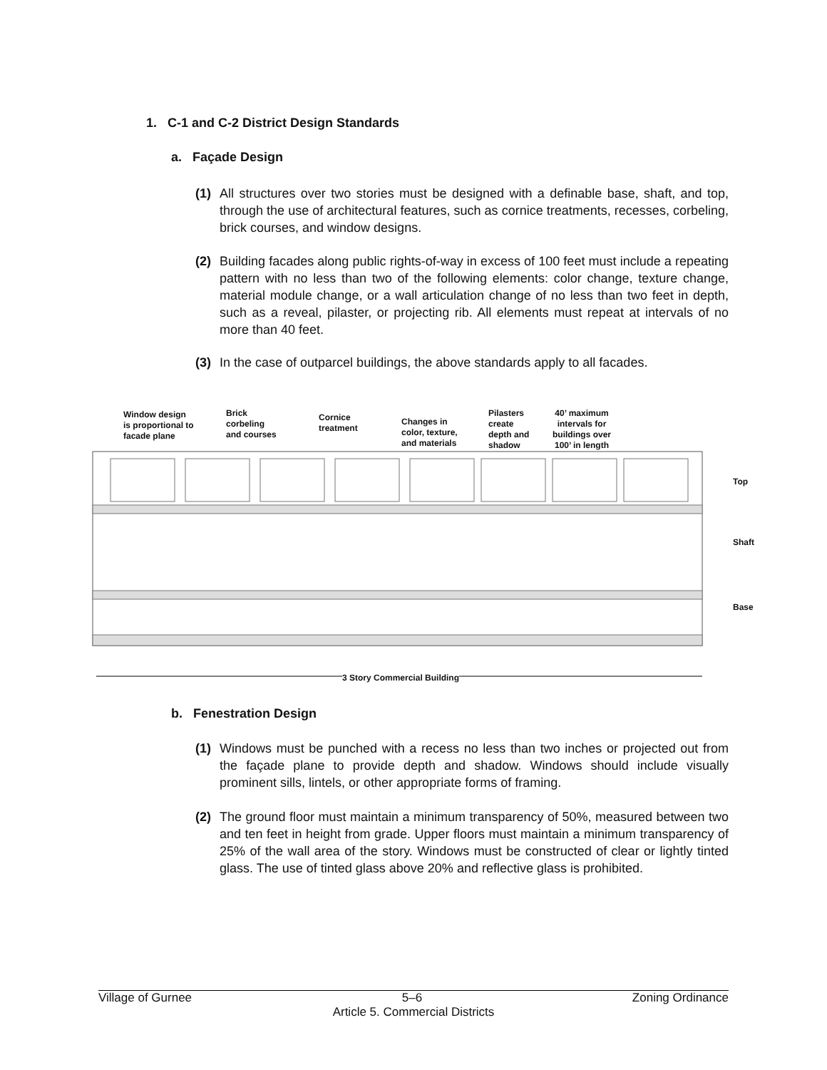1. C-1 and C-2 District Design Standards
a. Façade Design
(1) All structures over two stories must be designed with a definable base, shaft, and top, through the use of architectural features, such as cornice treatments, recesses, corbeling, brick courses, and window designs.
(2) Building facades along public rights-of-way in excess of 100 feet must include a repeating pattern with no less than two of the following elements: color change, texture change, material module change, or a wall articulation change of no less than two feet in depth, such as a reveal, pilaster, or projecting rib. All elements must repeat at intervals of no more than 40 feet.
(3) In the case of outparcel buildings, the above standards apply to all facades.
Window design
is proportional to
facade plane
Brick
corbeling
and courses
Cornice
treatment
Changes in
color, texture,
and materials
Pilasters
create
depth and
shadow
40’ maximum
intervals for
buildings over
100’ in length
Top
Shaft
Base
3 Story Commercial Building
b. Fenestration Design
(1) Windows must be punched with a recess no less than two inches or projected out from the façade plane to provide depth and shadow. Windows should include visually prominent sills, lintels, or other appropriate forms of framing.
(2) The ground floor must maintain a minimum transparency of 50%, measured between two and ten feet in height from grade. Upper floors must maintain a minimum transparency of 25% of the wall area of the story. Windows must be constructed of clear or lightly tinted glass. The use of tinted glass above 20% and reflective glass is prohibited.
Village of Gurnee 5–6 Zoning Ordinance
Article 5. Commercial Districts